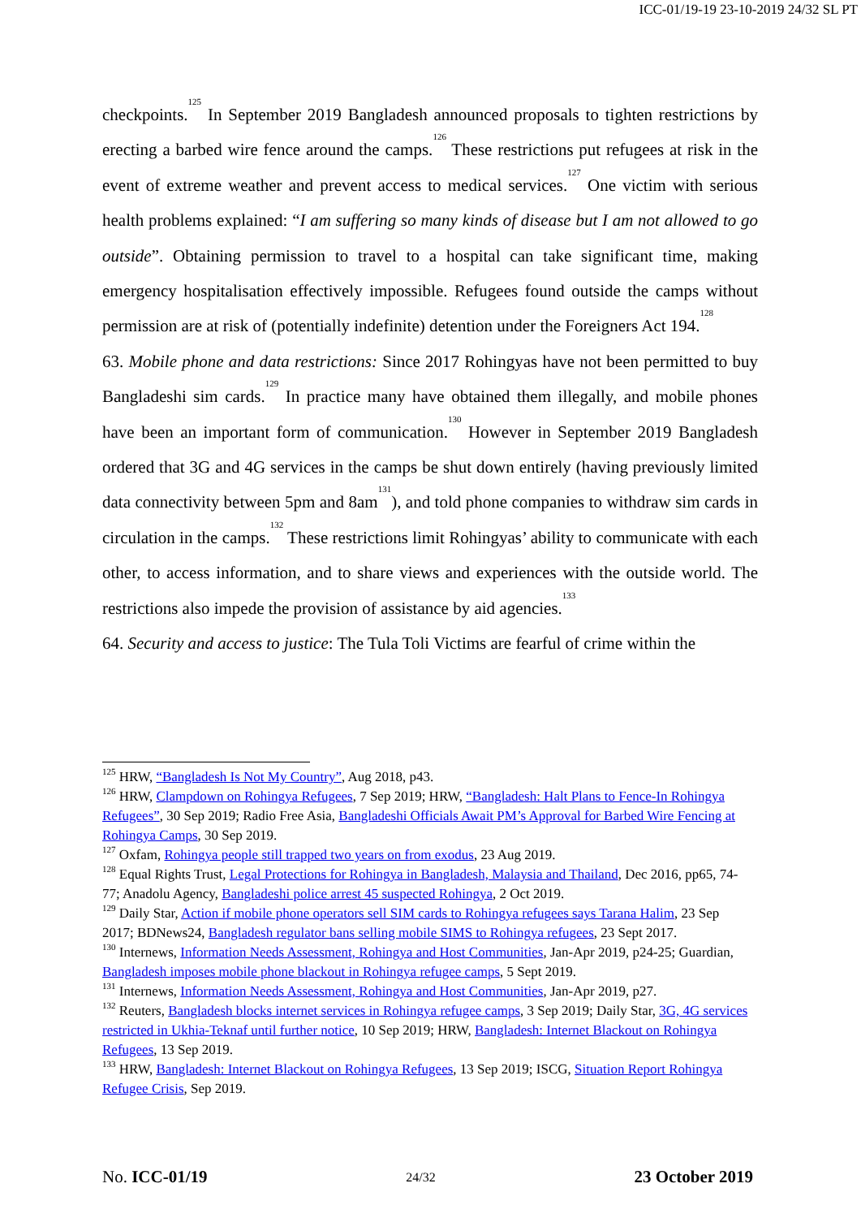ICC-01/19-19 23-10-2019 24/32 SL PT
checkpoints.<sup>125</sup> In September 2019 Bangladesh announced proposals to tighten restrictions by erecting a barbed wire fence around the camps.<sup>126</sup> These restrictions put refugees at risk in the event of extreme weather and prevent access to medical services.<sup>127</sup> One victim with serious health problems explained: “I am suffering so many kinds of disease but I am not allowed to go outside”. Obtaining permission to travel to a hospital can take significant time, making emergency hospitalisation effectively impossible. Refugees found outside the camps without permission are at risk of (potentially indefinite) detention under the Foreigners Act 194.<sup>128</sup>
63. Mobile phone and data restrictions: Since 2017 Rohingyas have not been permitted to buy Bangladeshi sim cards.<sup>129</sup> In practice many have obtained them illegally, and mobile phones have been an important form of communication.<sup>130</sup> However in September 2019 Bangladesh ordered that 3G and 4G services in the camps be shut down entirely (having previously limited data connectivity between 5pm and 8am<sup>131</sup>), and told phone companies to withdraw sim cards in circulation in the camps.<sup>132</sup> These restrictions limit Rohingyas’ ability to communicate with each other, to access information, and to share views and experiences with the outside world. The restrictions also impede the provision of assistance by aid agencies.<sup>133</sup>
64. Security and access to justice: The Tula Toli Victims are fearful of crime within the
<sup>125</sup> HRW, “Bangladesh Is Not My Country”, Aug 2018, p43.
<sup>126</sup> HRW, Clampdown on Rohingya Refugees, 7 Sep 2019; HRW, “Bangladesh: Halt Plans to Fence-In Rohingya Refugees”, 30 Sep 2019; Radio Free Asia, Bangladeshi Officials Await PM’s Approval for Barbed Wire Fencing at Rohingya Camps, 30 Sep 2019.
<sup>127</sup> Oxfam, Rohingya people still trapped two years on from exodus, 23 Aug 2019.
<sup>128</sup> Equal Rights Trust, Legal Protections for Rohingya in Bangladesh, Malaysia and Thailand, Dec 2016, pp65, 74-77; Anadolu Agency, Bangladeshi police arrest 45 suspected Rohingya, 2 Oct 2019.
<sup>129</sup> Daily Star, Action if mobile phone operators sell SIM cards to Rohingya refugees says Tarana Halim, 23 Sep 2017; BDNews24, Bangladesh regulator bans selling mobile SIMS to Rohingya refugees, 23 Sept 2017.
<sup>130</sup> Internews, Information Needs Assessment, Rohingya and Host Communities, Jan-Apr 2019, p24-25; Guardian, Bangladesh imposes mobile phone blackout in Rohingya refugee camps, 5 Sept 2019.
<sup>131</sup> Internews, Information Needs Assessment, Rohingya and Host Communities, Jan-Apr 2019, p27.
<sup>132</sup> Reuters, Bangladesh blocks internet services in Rohingya refugee camps, 3 Sep 2019; Daily Star, 3G, 4G services restricted in Ukhia-Teknaf until further notice, 10 Sep 2019; HRW, Bangladesh: Internet Blackout on Rohingya Refugees, 13 Sep 2019.
<sup>133</sup> HRW, Bangladesh: Internet Blackout on Rohingya Refugees, 13 Sep 2019; ISCG, Situation Report Rohingya Refugee Crisis, Sep 2019.
No. ICC-01/19 24/32 23 October 2019